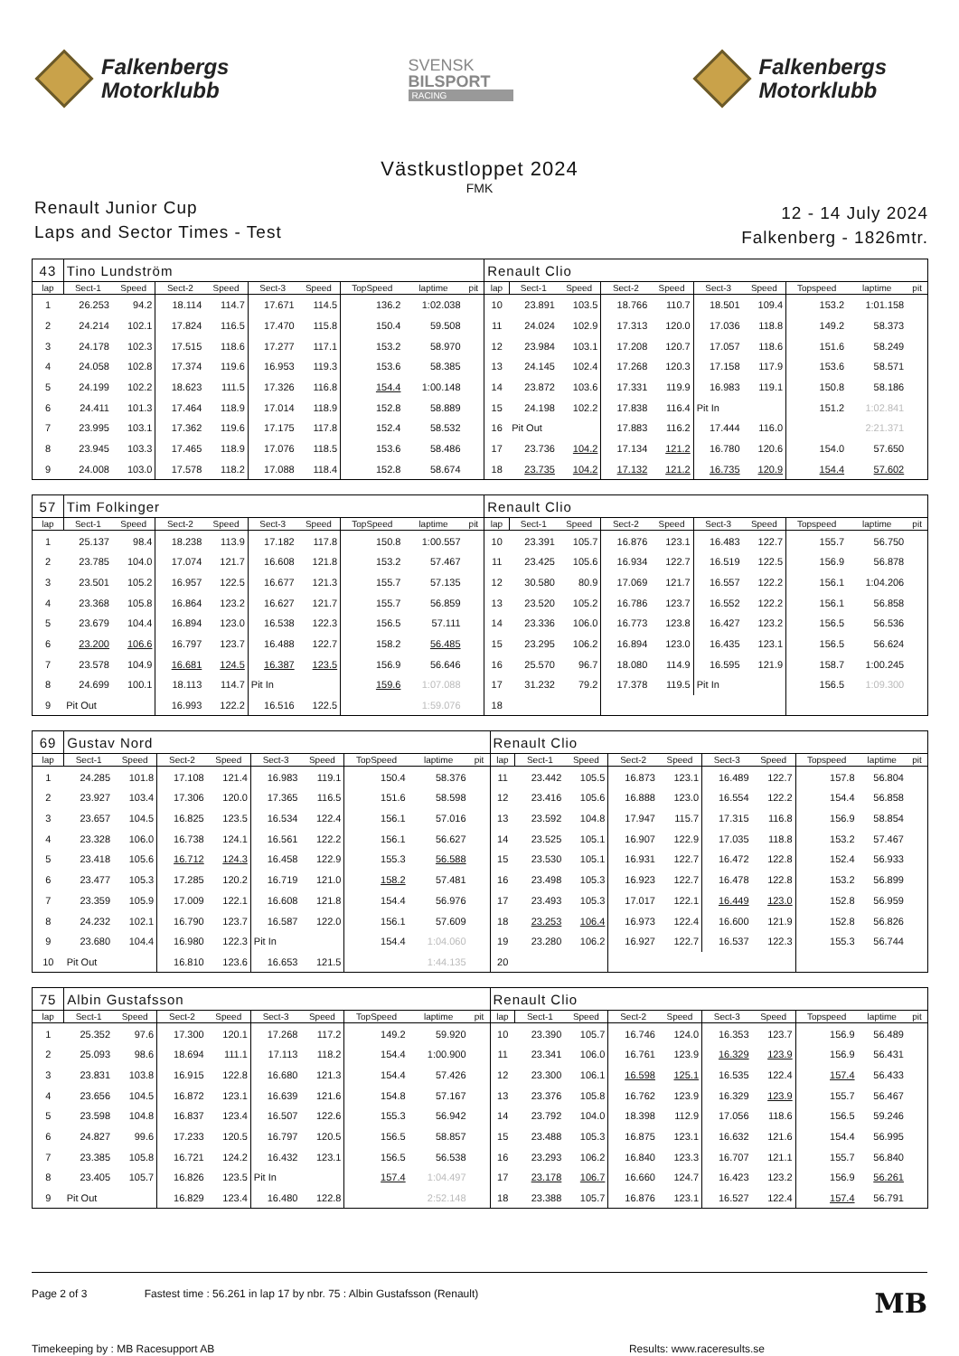Falkenbergs
Motorklubb
SVENSK
BILSPORT
RACING
Falkenbergs
Motorklubb
Västkustloppet 2024
FMK
Renault Junior Cup
Laps and Sector Times - Test
12 - 14 July 2024
Falkenberg - 1826mtr.
| 43 | Tino Lundström | | | | | | | | | Renault Clio | | | | | | | | | |
| lap | Sect-1 | Speed | Sect-2 | Speed | Sect-3 | Speed | TopSpeed | laptime | pit | lap | Sect-1 | Speed | Sect-2 | Speed | Sect-3 | Speed | Topspeed | laptime | pit |
| 1 | 26.253 | 94.2 | 18.114 | 114.7 | 17.671 | 114.5 | 136.2 | 1:02.038 | | 10 | 23.891 | 103.5 | 18.766 | 110.7 | 18.501 | 109.4 | 153.2 | 1:01.158 | |
| 2 | 24.214 | 102.1 | 17.824 | 116.5 | 17.470 | 115.8 | 150.4 | 59.508 | | 11 | 24.024 | 102.9 | 17.313 | 120.0 | 17.036 | 118.8 | 149.2 | 58.373 | |
| 3 | 24.178 | 102.3 | 17.515 | 118.6 | 17.277 | 117.1 | 153.2 | 58.970 | | 12 | 23.984 | 103.1 | 17.208 | 120.7 | 17.057 | 118.6 | 151.6 | 58.249 | |
| 4 | 24.058 | 102.8 | 17.374 | 119.6 | 16.953 | 119.3 | 153.6 | 58.385 | | 13 | 24.145 | 102.4 | 17.268 | 120.3 | 17.158 | 117.9 | 153.6 | 58.571 | |
| 5 | 24.199 | 102.2 | 18.623 | 111.5 | 17.326 | 116.8 | 154.4 | 1:00.148 | | 14 | 23.872 | 103.6 | 17.331 | 119.9 | 16.983 | 119.1 | 150.8 | 58.186 | |
| 6 | 24.411 | 101.3 | 17.464 | 118.9 | 17.014 | 118.9 | 152.8 | 58.889 | | 15 | 24.198 | 102.2 | 17.838 | 116.4 | Pit In | | 151.2 | 1:02.841 | |
| 7 | 23.995 | 103.1 | 17.362 | 119.6 | 17.175 | 117.8 | 152.4 | 58.532 | | 16 | Pit Out | | 17.883 | 116.2 | 17.444 | 116.0 | | 2:21.371 | |
| 8 | 23.945 | 103.3 | 17.465 | 118.9 | 17.076 | 118.5 | 153.6 | 58.486 | | 17 | 23.736 | 104.2 | 17.134 | 121.2 | 16.780 | 120.6 | 154.0 | 57.650 | |
| 9 | 24.008 | 103.0 | 17.578 | 118.2 | 17.088 | 118.4 | 152.8 | 58.674 | | 18 | 23.735 | 104.2 | 17.132 | 121.2 | 16.735 | 120.9 | 154.4 | 57.602 | |
| 57 | Tim Folkinger | | | | | | | | | Renault Clio | | | | | | | | | |
| lap | Sect-1 | Speed | Sect-2 | Speed | Sect-3 | Speed | TopSpeed | laptime | pit | lap | Sect-1 | Speed | Sect-2 | Speed | Sect-3 | Speed | Topspeed | laptime | pit |
| 1 | 25.137 | 98.4 | 18.238 | 113.9 | 17.182 | 117.8 | 150.8 | 1:00.557 | | 10 | 23.391 | 105.7 | 16.876 | 123.1 | 16.483 | 122.7 | 155.7 | 56.750 | |
| 2 | 23.785 | 104.0 | 17.074 | 121.7 | 16.608 | 121.8 | 153.2 | 57.467 | | 11 | 23.425 | 105.6 | 16.934 | 122.7 | 16.519 | 122.5 | 156.9 | 56.878 | |
| 3 | 23.501 | 105.2 | 16.957 | 122.5 | 16.677 | 121.3 | 155.7 | 57.135 | | 12 | 30.580 | 80.9 | 17.069 | 121.7 | 16.557 | 122.2 | 156.1 | 1:04.206 | |
| 4 | 23.368 | 105.8 | 16.864 | 123.2 | 16.627 | 121.7 | 155.7 | 56.859 | | 13 | 23.520 | 105.2 | 16.786 | 123.7 | 16.552 | 122.2 | 156.1 | 56.858 | |
| 5 | 23.679 | 104.4 | 16.894 | 123.0 | 16.538 | 122.3 | 156.5 | 57.111 | | 14 | 23.336 | 106.0 | 16.773 | 123.8 | 16.427 | 123.2 | 156.5 | 56.536 | |
| 6 | 23.200 | 106.6 | 16.797 | 123.7 | 16.488 | 122.7 | 158.2 | 56.485 | | 15 | 23.295 | 106.2 | 16.894 | 123.0 | 16.435 | 123.1 | 156.5 | 56.624 | |
| 7 | 23.578 | 104.9 | 16.681 | 124.5 | 16.387 | 123.5 | 156.9 | 56.646 | | 16 | 25.570 | 96.7 | 18.080 | 114.9 | 16.595 | 121.9 | 158.7 | 1:00.245 | |
| 8 | 24.699 | 100.1 | 18.113 | 114.7 | Pit In | | 159.6 | 1:07.088 | | 17 | 31.232 | 79.2 | 17.378 | 119.5 | Pit In | | 156.5 | 1:09.300 | |
| 9 | Pit Out | | 16.993 | 122.2 | 16.516 | 122.5 | | 1:59.076 | | 18 | | | | | | | | | |
| 69 | Gustav Nord | | | | | | | | | Renault Clio | | | | | | | | | |
| lap | Sect-1 | Speed | Sect-2 | Speed | Sect-3 | Speed | TopSpeed | laptime | pit | lap | Sect-1 | Speed | Sect-2 | Speed | Sect-3 | Speed | Topspeed | laptime | pit |
| 1 | 24.285 | 101.8 | 17.108 | 121.4 | 16.983 | 119.1 | 150.4 | 58.376 | | 11 | 23.442 | 105.5 | 16.873 | 123.1 | 16.489 | 122.7 | 157.8 | 56.804 | |
| 2 | 23.927 | 103.4 | 17.306 | 120.0 | 17.365 | 116.5 | 151.6 | 58.598 | | 12 | 23.416 | 105.6 | 16.888 | 123.0 | 16.554 | 122.2 | 154.4 | 56.858 | |
| 3 | 23.657 | 104.5 | 16.825 | 123.5 | 16.534 | 122.4 | 156.1 | 57.016 | | 13 | 23.592 | 104.8 | 17.947 | 115.7 | 17.315 | 116.8 | 156.9 | 58.854 | |
| 4 | 23.328 | 106.0 | 16.738 | 124.1 | 16.561 | 122.2 | 156.1 | 56.627 | | 14 | 23.525 | 105.1 | 16.907 | 122.9 | 17.035 | 118.8 | 153.2 | 57.467 | |
| 5 | 23.418 | 105.6 | 16.712 | 124.3 | 16.458 | 122.9 | 155.3 | 56.588 | | 15 | 23.530 | 105.1 | 16.931 | 122.7 | 16.472 | 122.8 | 152.4 | 56.933 | |
| 6 | 23.477 | 105.3 | 17.285 | 120.2 | 16.719 | 121.0 | 158.2 | 57.481 | | 16 | 23.498 | 105.3 | 16.923 | 122.7 | 16.478 | 122.8 | 153.2 | 56.899 | |
| 7 | 23.359 | 105.9 | 17.009 | 122.1 | 16.608 | 121.8 | 154.4 | 56.976 | | 17 | 23.493 | 105.3 | 17.017 | 122.1 | 16.449 | 123.0 | 152.8 | 56.959 | |
| 8 | 24.232 | 102.1 | 16.790 | 123.7 | 16.587 | 122.0 | 156.1 | 57.609 | | 18 | 23.253 | 106.4 | 16.973 | 122.4 | 16.600 | 121.9 | 152.8 | 56.826 | |
| 9 | 23.680 | 104.4 | 16.980 | 122.3 | Pit In | | 154.4 | 1:04.060 | | 19 | 23.280 | 106.2 | 16.927 | 122.7 | 16.537 | 122.3 | 155.3 | 56.744 | |
| 10 | Pit Out | | 16.810 | 123.6 | 16.653 | 121.5 | | 1:44.135 | | 20 | | | | | | | | | |
| 75 | Albin Gustafsson | | | | | | | | | Renault Clio | | | | | | | | | |
| lap | Sect-1 | Speed | Sect-2 | Speed | Sect-3 | Speed | TopSpeed | laptime | pit | lap | Sect-1 | Speed | Sect-2 | Speed | Sect-3 | Speed | Topspeed | laptime | pit |
| 1 | 25.352 | 97.6 | 17.300 | 120.1 | 17.268 | 117.2 | 149.2 | 59.920 | | 10 | 23.390 | 105.7 | 16.746 | 124.0 | 16.353 | 123.7 | 156.9 | 56.489 | |
| 2 | 25.093 | 98.6 | 18.694 | 111.1 | 17.113 | 118.2 | 154.4 | 1:00.900 | | 11 | 23.341 | 106.0 | 16.761 | 123.9 | 16.329 | 123.9 | 156.9 | 56.431 | |
| 3 | 23.831 | 103.8 | 16.915 | 122.8 | 16.680 | 121.3 | 154.4 | 57.426 | | 12 | 23.300 | 106.1 | 16.598 | 125.1 | 16.535 | 122.4 | 157.4 | 56.433 | |
| 4 | 23.656 | 104.5 | 16.872 | 123.1 | 16.639 | 121.6 | 154.8 | 57.167 | | 13 | 23.376 | 105.8 | 16.762 | 123.9 | 16.329 | 123.9 | 155.7 | 56.467 | |
| 5 | 23.598 | 104.8 | 16.837 | 123.4 | 16.507 | 122.6 | 155.3 | 56.942 | | 14 | 23.792 | 104.0 | 18.398 | 112.9 | 17.056 | 118.6 | 156.5 | 59.246 | |
| 6 | 24.827 | 99.6 | 17.233 | 120.5 | 16.797 | 120.5 | 156.5 | 58.857 | | 15 | 23.488 | 105.3 | 16.875 | 123.1 | 16.632 | 121.6 | 154.4 | 56.995 | |
| 7 | 23.385 | 105.8 | 16.721 | 124.2 | 16.432 | 123.1 | 156.5 | 56.538 | | 16 | 23.293 | 106.2 | 16.840 | 123.3 | 16.707 | 121.1 | 155.7 | 56.840 | |
| 8 | 23.405 | 105.7 | 16.826 | 123.5 | Pit In | | 157.4 | 1:04.497 | | 17 | 23.178 | 106.7 | 16.660 | 124.7 | 16.423 | 123.2 | 156.9 | 56.261 | |
| 9 | Pit Out | | 16.829 | 123.4 | 16.480 | 122.8 | | 2:52.148 | | 18 | 23.388 | 105.7 | 16.876 | 123.1 | 16.527 | 122.4 | 157.4 | 56.791 | |
Page 2 of 3 Fastest time : 56.261 in lap 17 by nbr. 75 : Albin Gustafsson (Renault)
MB
Timekeeping by : MB Racesupport AB
Results: www.raceresults.se